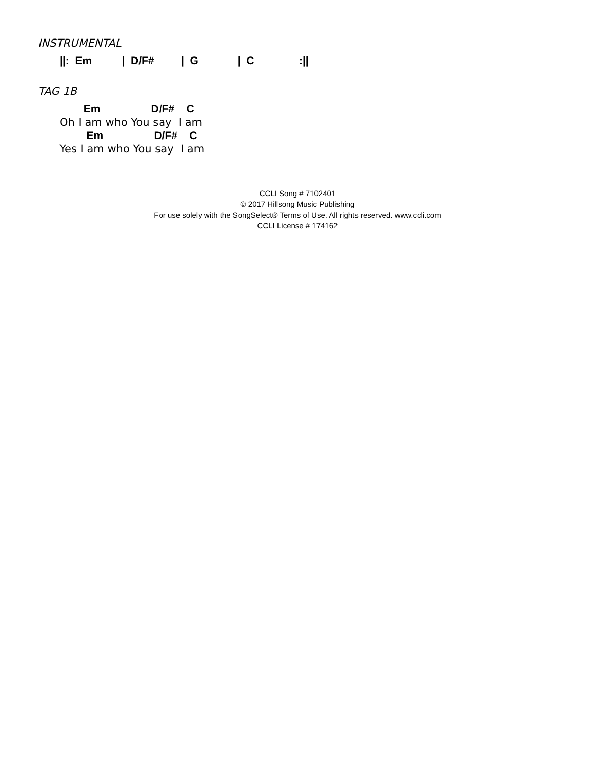INSTRUMENTAL
||: Em | D/F# | G | C :||
TAG 1B
Em D/F# C
Oh I am who You say I am
Em D/F# C
Yes I am who You say I am
CCLI Song # 7102401
© 2017 Hillsong Music Publishing
For use solely with the SongSelect® Terms of Use. All rights reserved. www.ccli.com
CCLI License # 174162